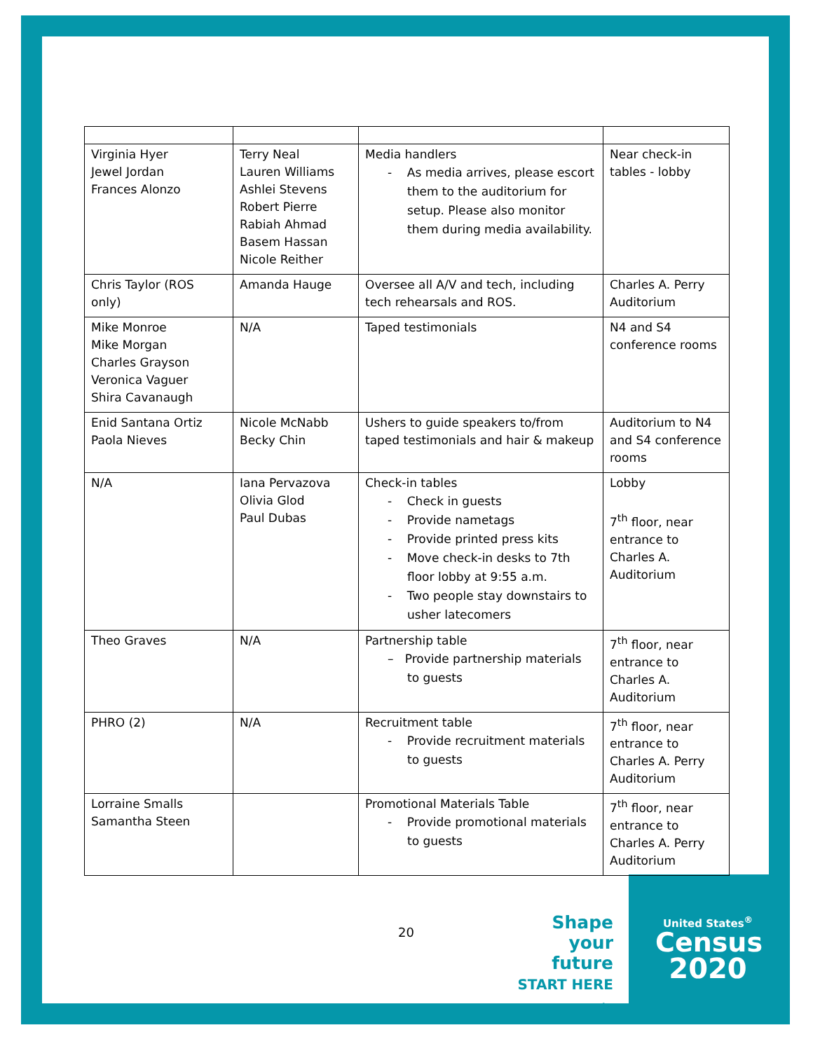| Virginia Hyer Jewel Jordan Frances Alonzo | Terry Neal Lauren Williams Ashlei Stevens Robert Pierre Rabiah Ahmad Basem Hassan Nicole Reither | Media handlers - As media arrives, please escort them to the auditorium for setup. Please also monitor them during media availability. | Near check-in tables - lobby |
| Chris Taylor (ROS only) | Amanda Hauge | Oversee all A/V and tech, including tech rehearsals and ROS. | Charles A. Perry Auditorium |
| Mike Monroe Mike Morgan Charles Grayson Veronica Vaguer Shira Cavanaugh | N/A | Taped testimonials | N4 and S4 conference rooms |
| Enid Santana Ortiz Paola Nieves | Nicole McNabb Becky Chin | Ushers to guide speakers to/from taped testimonials and hair & makeup | Auditorium to N4 and S4 conference rooms |
| N/A | Iana Pervazova Olivia Glod Paul Dubas | Check-in tables - Check in guests - Provide nametags - Provide printed press kits - Move check-in desks to 7th floor lobby at 9:55 a.m. - Two people stay downstairs to usher latecomers | Lobby 7<sup>th</sup> floor, near entrance to Charles A. Auditorium |
| Theo Graves | N/A | Partnership table – Provide partnership materials to guests | 7<sup>th</sup> floor, near entrance to Charles A. Auditorium |
| PHRO (2) | N/A | Recruitment table - Provide recruitment materials to guests | 7<sup>th</sup> floor, near entrance to Charles A. Perry Auditorium |
| Lorraine Smalls Samantha Steen | | Promotional Materials Table - Provide promotional materials to guests | 7<sup>th</sup> floor, near entrance to Charles A. Perry Auditorium |
20
Shape
your future
START HERE >
United States<sup>®</sup>
Census
2020